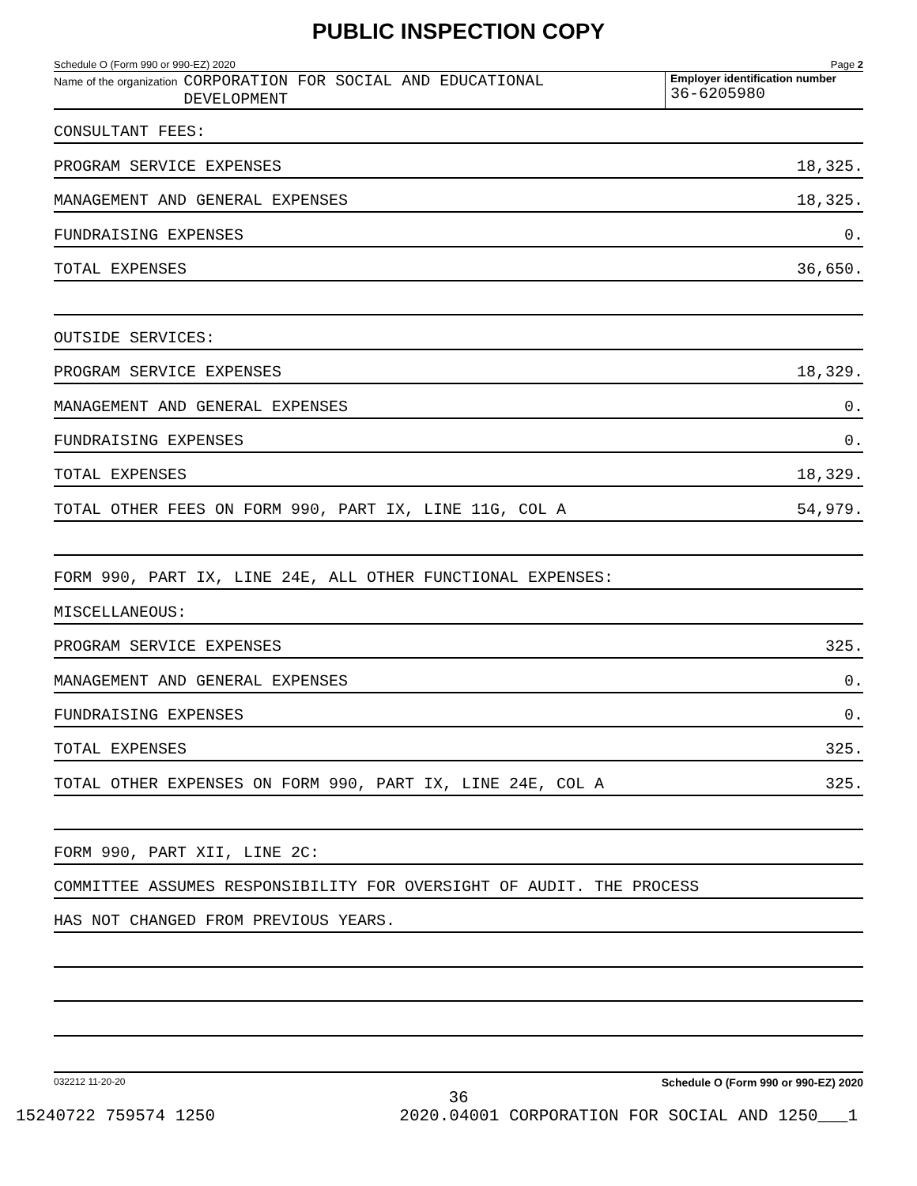PUBLIC INSPECTION COPY
Schedule O (Form 990 or 990-EZ) 2020 Page 2
Name of the organization CORPORATION FOR SOCIAL AND EDUCATIONAL
DEVELOPMENT
Employer identification number
36-6205980
CONSULTANT FEES:
PROGRAM SERVICE EXPENSES 18,325.
MANAGEMENT AND GENERAL EXPENSES 18,325.
FUNDRAISING EXPENSES 0.
TOTAL EXPENSES 36,650.
OUTSIDE SERVICES:
PROGRAM SERVICE EXPENSES 18,329.
MANAGEMENT AND GENERAL EXPENSES 0.
FUNDRAISING EXPENSES 0.
TOTAL EXPENSES 18,329.
TOTAL OTHER FEES ON FORM 990, PART IX, LINE 11G, COL A 54,979.
FORM 990, PART IX, LINE 24E, ALL OTHER FUNCTIONAL EXPENSES:
MISCELLANEOUS:
PROGRAM SERVICE EXPENSES 325.
MANAGEMENT AND GENERAL EXPENSES 0.
FUNDRAISING EXPENSES 0.
TOTAL EXPENSES 325.
TOTAL OTHER EXPENSES ON FORM 990, PART IX, LINE 24E, COL A 325.
FORM 990, PART XII, LINE 2C:
COMMITTEE ASSUMES RESPONSIBILITY FOR OVERSIGHT OF AUDIT. THE PROCESS
HAS NOT CHANGED FROM PREVIOUS YEARS.
032212 11-20-20 Schedule O (Form 990 or 990-EZ) 2020
36
15240722 759574 1250 2020.04001 CORPORATION FOR SOCIAL AND 1250___1